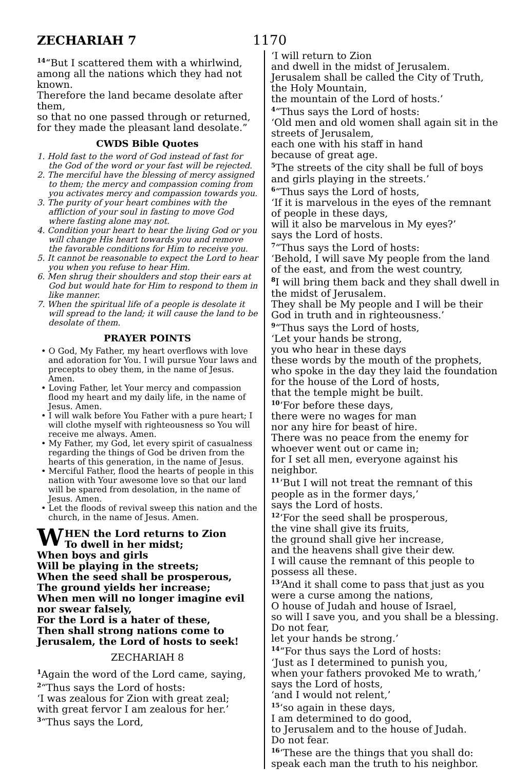ZECHARIAH 7 1170
<sup>14</sup> “But I scattered them with a whirlwind, among all the nations which they had not known.
Therefore the land became desolate after them,
so that no one passed through or returned, for they made the pleasant land desolate.”
CWDS Bible Quotes
1. Hold fast to the word of God instead of fast for the God of the word or your fast will be rejected.
2. The merciful have the blessing of mercy assigned to them; the mercy and compassion coming from you activates mercy and compassion towards you.
3. The purity of your heart combines with the affliction of your soul in fasting to move God where fasting alone may not.
4. Condition your heart to hear the living God or you will change His heart towards you and remove the favorable conditions for Him to receive you.
5. It cannot be reasonable to expect the Lord to hear you when you refuse to hear Him.
6. Men shrug their shoulders and stop their ears at God but would hate for Him to respond to them in like manner.
7. When the spiritual life of a people is desolate it will spread to the land; it will cause the land to be desolate of them.
PRAYER POINTS
• O God, My Father, my heart overflows with love and adoration for You. I will pursue Your laws and precepts to obey them, in the name of Jesus. Amen.
• Loving Father, let Your mercy and compassion flood my heart and my daily life, in the name of Jesus. Amen.
• I will walk before You Father with a pure heart; I will clothe myself with righteousness so You will receive me always. Amen.
• My Father, my God, let every spirit of casualness regarding the things of God be driven from the hearts of this generation, in the name of Jesus.
• Merciful Father, flood the hearts of people in this nation with Your awesome love so that our land will be spared from desolation, in the name of Jesus. Amen.
• Let the floods of revival sweep this nation and the church, in the name of Jesus. Amen.
WHEN the Lord returns to Zion
To dwell in her midst;
When boys and girls
Will be playing in the streets;
When the seed shall be prosperous,
The ground yields her increase;
When men will no longer imagine evil nor swear falsely,
For the Lord is a hater of these,
Then shall strong nations come to Jerusalem, the Lord of hosts to seek!
ZECHARIAH 8
<sup>1</sup> Again the word of the Lord came, saying,
<sup>2</sup> “Thus says the Lord of hosts:
‘I was zealous for Zion with great zeal;
with great fervor I am zealous for her.’
<sup>3</sup> “Thus says the Lord,
‘I will return to Zion
and dwell in the midst of Jerusalem.
Jerusalem shall be called the City of Truth,
the Holy Mountain,
the mountain of the Lord of hosts.’
<sup>4</sup> “Thus says the Lord of hosts:
‘Old men and old women shall again sit in the streets of Jerusalem,
each one with his staff in hand
because of great age.
<sup>5</sup> The streets of the city shall be full of boys and girls playing in the streets.’
<sup>6</sup> “Thus says the Lord of hosts,
‘If it is marvelous in the eyes of the remnant of people in these days,
will it also be marvelous in My eyes?’
says the Lord of hosts.
<sup>7</sup> “Thus says the Lord of hosts:
‘Behold, I will save My people from the land of the east, and from the west country,
<sup>8</sup> I will bring them back and they shall dwell in the midst of Jerusalem.
They shall be My people and I will be their God in truth and in righteousness.’
<sup>9</sup> “Thus says the Lord of hosts,
‘Let your hands be strong,
you who hear in these days
these words by the mouth of the prophets,
who spoke in the day they laid the foundation for the house of the Lord of hosts,
that the temple might be built.
<sup>10</sup> ‘For before these days,
there were no wages for man
nor any hire for beast of hire.
There was no peace from the enemy for whoever went out or came in;
for I set all men, everyone against his neighbor.
<sup>11</sup> ‘But I will not treat the remnant of this people as in the former days,’
says the Lord of hosts.
<sup>12</sup> ‘For the seed shall be prosperous,
the vine shall give its fruits,
the ground shall give her increase,
and the heavens shall give their dew.
I will cause the remnant of this people to possess all these.
<sup>13</sup> ‘And it shall come to pass that just as you were a curse among the nations,
O house of Judah and house of Israel,
so will I save you, and you shall be a blessing.
Do not fear,
let your hands be strong.’
<sup>14</sup> “For thus says the Lord of hosts:
‘Just as I determined to punish you,
when your fathers provoked Me to wrath,’
says the Lord of hosts,
‘and I would not relent,’
<sup>15</sup> ‘so again in these days,
I am determined to do good,
to Jerusalem and to the house of Judah.
Do not fear.
<sup>16</sup> ‘These are the things that you shall do:
speak each man the truth to his neighbor.